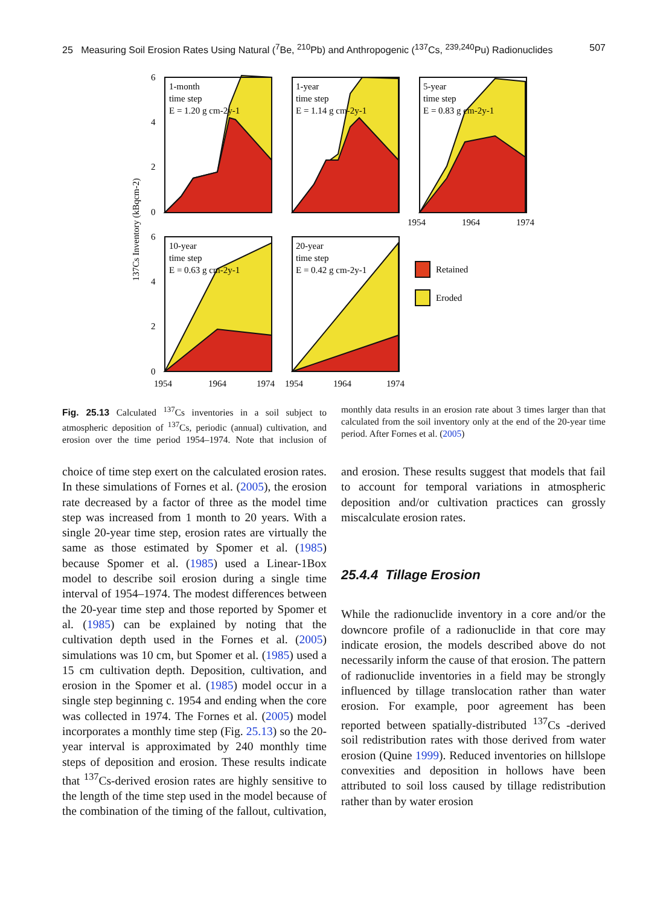25 Measuring Soil Erosion Rates Using Natural (<sup>7</sup>Be, <sup>210</sup>Pb) and Anthropogenic (<sup>137</sup>Cs, <sup>239,240</sup>Pu) Radionuclides 507
137Cs Inventory (kBqcm-2)
1-month
time step
E = 1.20 g cm-2y-1
1-year
time step
E = 1.14 g cm-2y-1
5-year
time step
E = 0.83 g cm-2y-1
10-year
time step
E = 0.63 g cm-2y-1
20-year
time step
E = 0.42 g cm-2y-1
Retained
Eroded
6
4
2
0
6
4
2
0
1954
1964
1974
1954
1964
1974
1954
1964
1974
Fig. 25.13 Calculated <sup>137</sup>Cs inventories in a soil subject to atmospheric deposition of <sup>137</sup>Cs, periodic (annual) cultivation, and erosion over the time period 1954–1974. Note that inclusion of monthly data results in an erosion rate about 3 times larger than that calculated from the soil inventory only at the end of the 20-year time period. After Fornes et al. (2005)
choice of time step exert on the calculated erosion rates. In these simulations of Fornes et al. (2005), the erosion rate decreased by a factor of three as the model time step was increased from 1 month to 20 years. With a single 20-year time step, erosion rates are virtually the same as those estimated by Spomer et al. (1985) because Spomer et al. (1985) used a Linear-1Box model to describe soil erosion during a single time interval of 1954–1974. The modest differences between the 20-year time step and those reported by Spomer et al. (1985) can be explained by noting that the cultivation depth used in the Fornes et al. (2005) simulations was 10 cm, but Spomer et al. (1985) used a 15 cm cultivation depth. Deposition, cultivation, and erosion in the Spomer et al. (1985) model occur in a single step beginning c. 1954 and ending when the core was collected in 1974. The Fornes et al. (2005) model incorporates a monthly time step (Fig. 25.13) so the 20-year interval is approximated by 240 monthly time steps of deposition and erosion. These results indicate that <sup>137</sup>Cs-derived erosion rates are highly sensitive to the length of the time step used in the model because of the combination of the timing of the fallout, cultivation, and erosion. These results suggest that models that fail to account for temporal variations in atmospheric deposition and/or cultivation practices can grossly miscalculate erosion rates.
25.4.4 Tillage Erosion
While the radionuclide inventory in a core and/or the downcore profile of a radionuclide in that core may indicate erosion, the models described above do not necessarily inform the cause of that erosion. The pattern of radionuclide inventories in a field may be strongly influenced by tillage translocation rather than water erosion. For example, poor agreement has been reported between spatially-distributed <sup>137</sup>Cs -derived soil redistribution rates with those derived from water erosion (Quine 1999). Reduced inventories on hillslope convexities and deposition in hollows have been attributed to soil loss caused by tillage redistribution rather than by water erosion